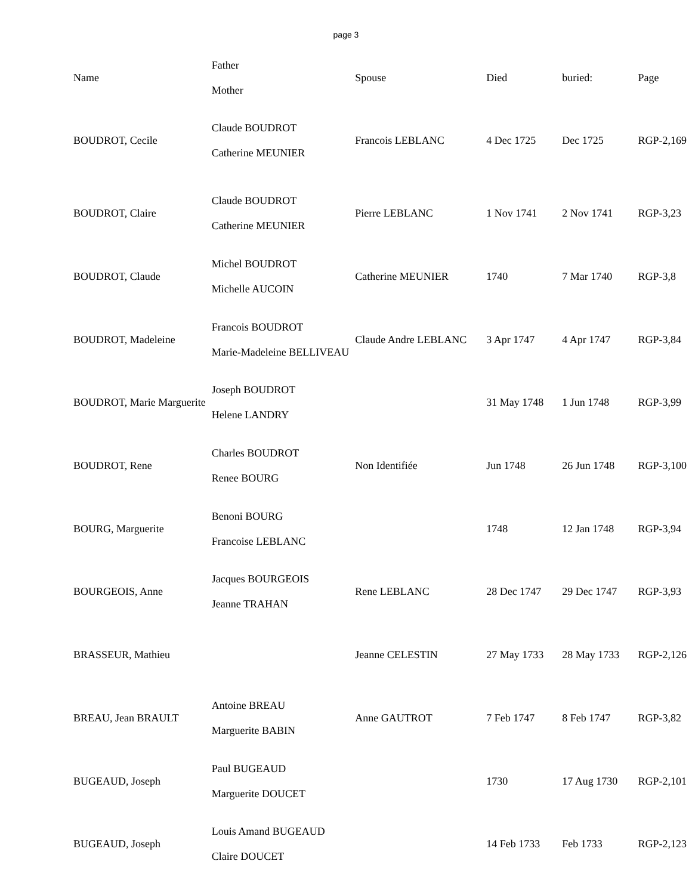page 3
| Name | Father Mother | Spouse | Died | buried: | Page |
| --- | --- | --- | --- | --- | --- |
| BOUDROT, Cecile | Claude BOUDROT Catherine MEUNIER | Francois LEBLANC | 4 Dec 1725 | Dec 1725 | RGP-2,169 |
| BOUDROT, Claire | Claude BOUDROT Catherine MEUNIER | Pierre LEBLANC | 1 Nov 1741 | 2 Nov 1741 | RGP-3,23 |
| BOUDROT, Claude | Michel BOUDROT Michelle AUCOIN | Catherine MEUNIER | 1740 | 7 Mar 1740 | RGP-3,8 |
| BOUDROT, Madeleine | Francois BOUDROT Marie-Madeleine BELLIVEAU | Claude Andre LEBLANC | 3 Apr 1747 | 4 Apr 1747 | RGP-3,84 |
| BOUDROT, Marie Marguerite | Joseph BOUDROT Helene LANDRY | | 31 May 1748 | 1 Jun 1748 | RGP-3,99 |
| BOUDROT, Rene | Charles BOUDROT Renee BOURG | Non Identifiée | Jun 1748 | 26 Jun 1748 | RGP-3,100 |
| BOURG, Marguerite | Benoni BOURG Francoise LEBLANC | | 1748 | 12 Jan 1748 | RGP-3,94 |
| BOURGEOIS, Anne | Jacques BOURGEOIS Jeanne TRAHAN | Rene LEBLANC | 28 Dec 1747 | 29 Dec 1747 | RGP-3,93 |
| BRASSEUR, Mathieu | | Jeanne CELESTIN | 27 May 1733 | 28 May 1733 | RGP-2,126 |
| BREAU, Jean BRAULT | Antoine BREAU Marguerite BABIN | Anne GAUTROT | 7 Feb 1747 | 8 Feb 1747 | RGP-3,82 |
| BUGEAUD, Joseph | Paul BUGEAUD Marguerite DOUCET | | 1730 | 17 Aug 1730 | RGP-2,101 |
| BUGEAUD, Joseph | Louis Amand BUGEAUD Claire DOUCET | | 14 Feb 1733 | Feb 1733 | RGP-2,123 |